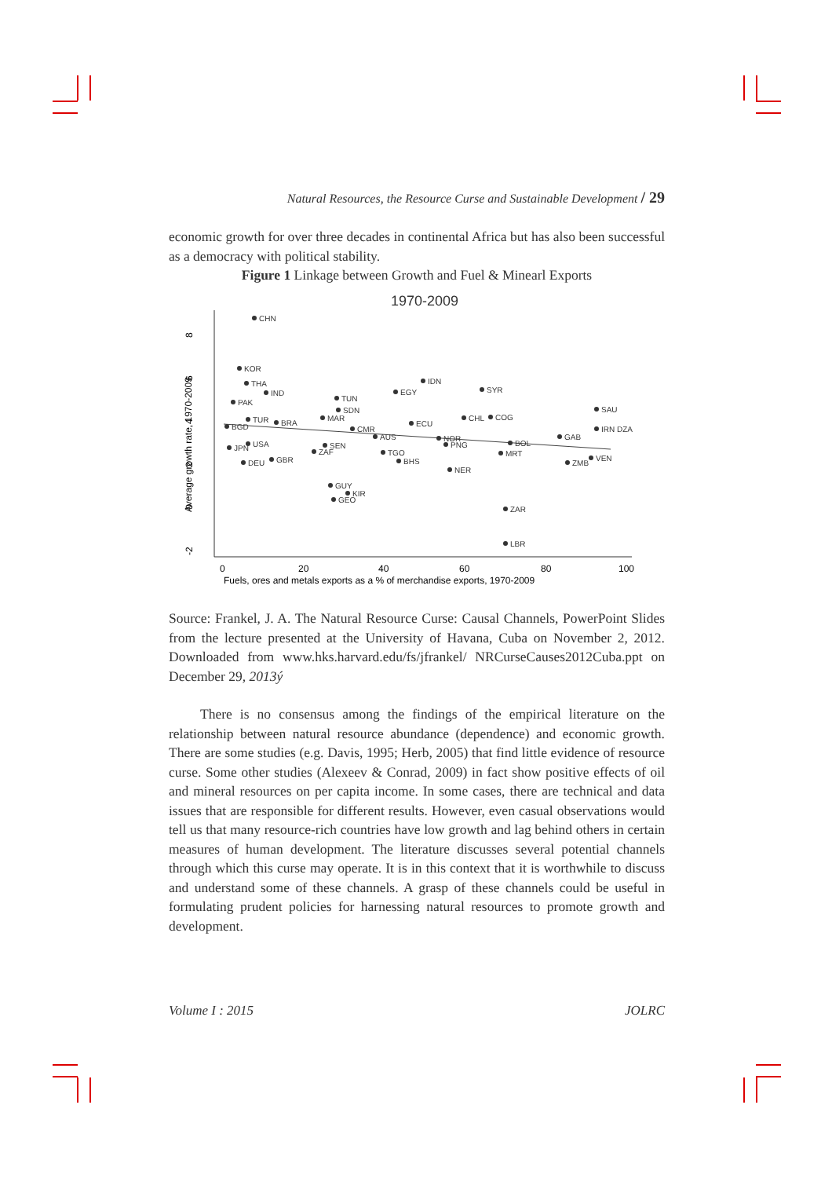Natural Resources, the Resource Curse and Sustainable Development / 29
economic growth for over three decades in continental Africa but has also been successful as a democracy with political stability.
Figure 1 Linkage between Growth and Fuel & Minearl Exports
1970-2009
-2
0
2
4
6
8
Average growth rate, 1970-2009
0
20
40
60
80
100
Fuels, ores and metals exports as a % of merchandise exports, 1970-2009
CHN
KOR
THA
IND
PAK
IDN
EGY
SYR
TUN
SDN
SAU
ECU
CHL
COG
TUR
BRA
BGD
MAR
CMR
AUS
GAB
IRN DZA
NOR
PNG
BOL
MRT
USA
JPN
SEN
ZAF
TGO
BHS
GBR
DEU
VEN
ZMB
NER
GUY
KIR
GEO
ZAR
LBR
Source: Frankel, J. A. The Natural Resource Curse: Causal Channels, PowerPoint Slides from the lecture presented at the University of Havana, Cuba on November 2, 2012. Downloaded from www.hks.harvard.edu/fs/jfrankel/ NRCurseCauses2012Cuba.ppt on December 29, 2013ý
There is no consensus among the findings of the empirical literature on the relationship between natural resource abundance (dependence) and economic growth. There are some studies (e.g. Davis, 1995; Herb, 2005) that find little evidence of resource curse. Some other studies (Alexeev & Conrad, 2009) in fact show positive effects of oil and mineral resources on per capita income. In some cases, there are technical and data issues that are responsible for different results. However, even casual observations would tell us that many resource-rich countries have low growth and lag behind others in certain measures of human development. The literature discusses several potential channels through which this curse may operate. It is in this context that it is worthwhile to discuss and understand some of these channels. A grasp of these channels could be useful in formulating prudent policies for harnessing natural resources to promote growth and development.
Volume I : 2015 JOLRC